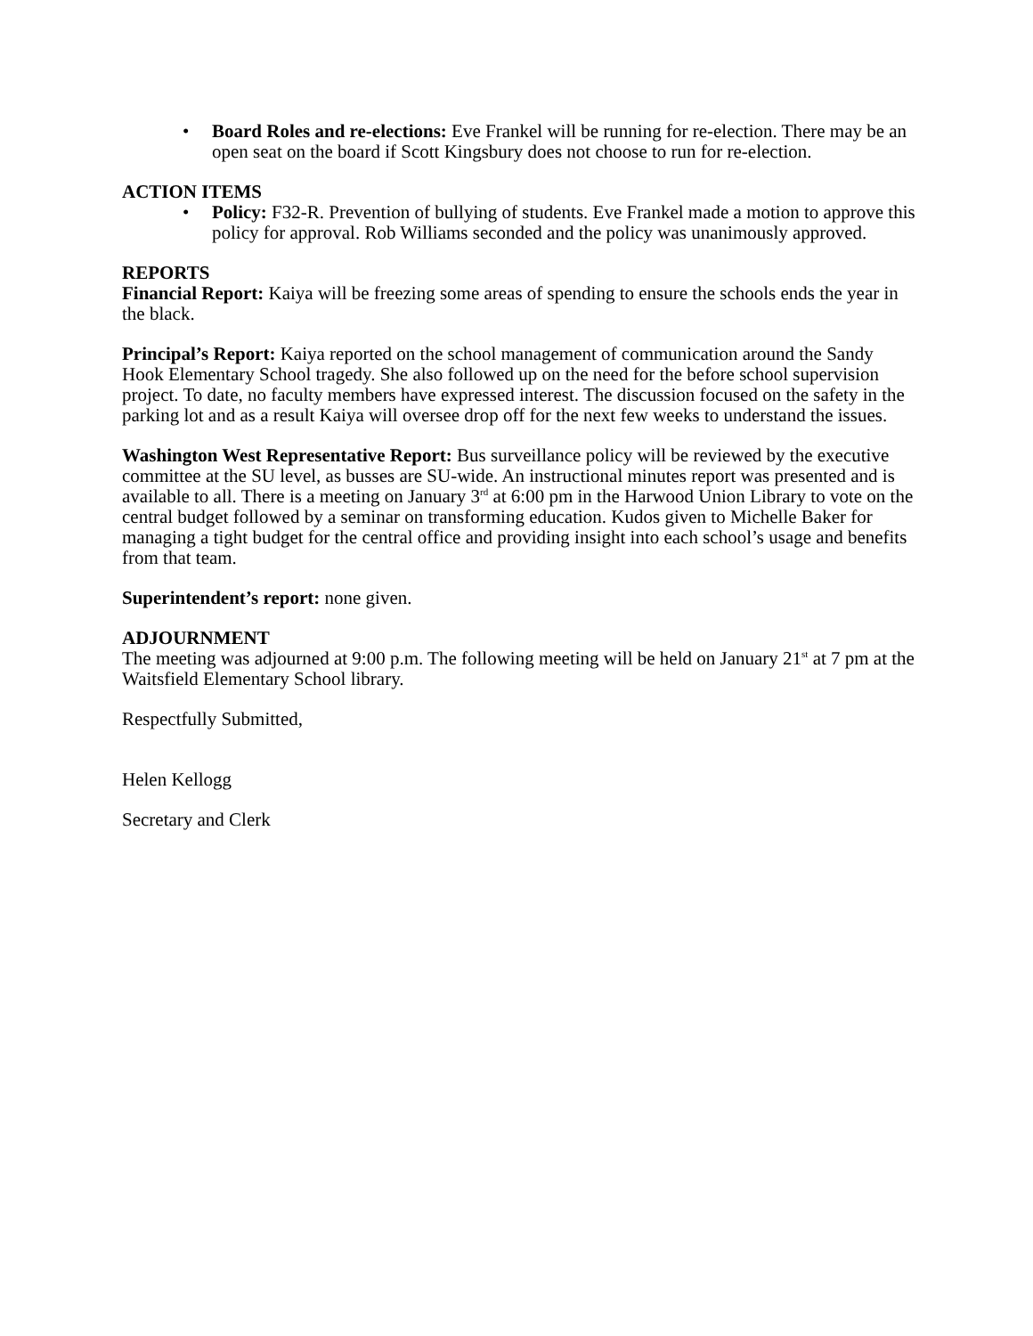• Board Roles and re-elections: Eve Frankel will be running for re-election. There may be an open seat on the board if Scott Kingsbury does not choose to run for re-election.
ACTION ITEMS
• Policy: F32-R. Prevention of bullying of students. Eve Frankel made a motion to approve this policy for approval. Rob Williams seconded and the policy was unanimously approved.
REPORTS
Financial Report: Kaiya will be freezing some areas of spending to ensure the schools ends the year in the black.
Principal’s Report: Kaiya reported on the school management of communication around the Sandy Hook Elementary School tragedy. She also followed up on the need for the before school supervision project. To date, no faculty members have expressed interest. The discussion focused on the safety in the parking lot and as a result Kaiya will oversee drop off for the next few weeks to understand the issues.
Washington West Representative Report: Bus surveillance policy will be reviewed by the executive committee at the SU level, as busses are SU-wide. An instructional minutes report was presented and is available to all. There is a meeting on January 3<sup>rd</sup> at 6:00 pm in the Harwood Union Library to vote on the central budget followed by a seminar on transforming education. Kudos given to Michelle Baker for managing a tight budget for the central office and providing insight into each school’s usage and benefits from that team.
Superintendent’s report: none given.
ADJOURNMENT
The meeting was adjourned at 9:00 p.m. The following meeting will be held on January 21<sup>st</sup> at 7 pm at the Waitsfield Elementary School library.
Respectfully Submitted,
Helen Kellogg
Secretary and Clerk